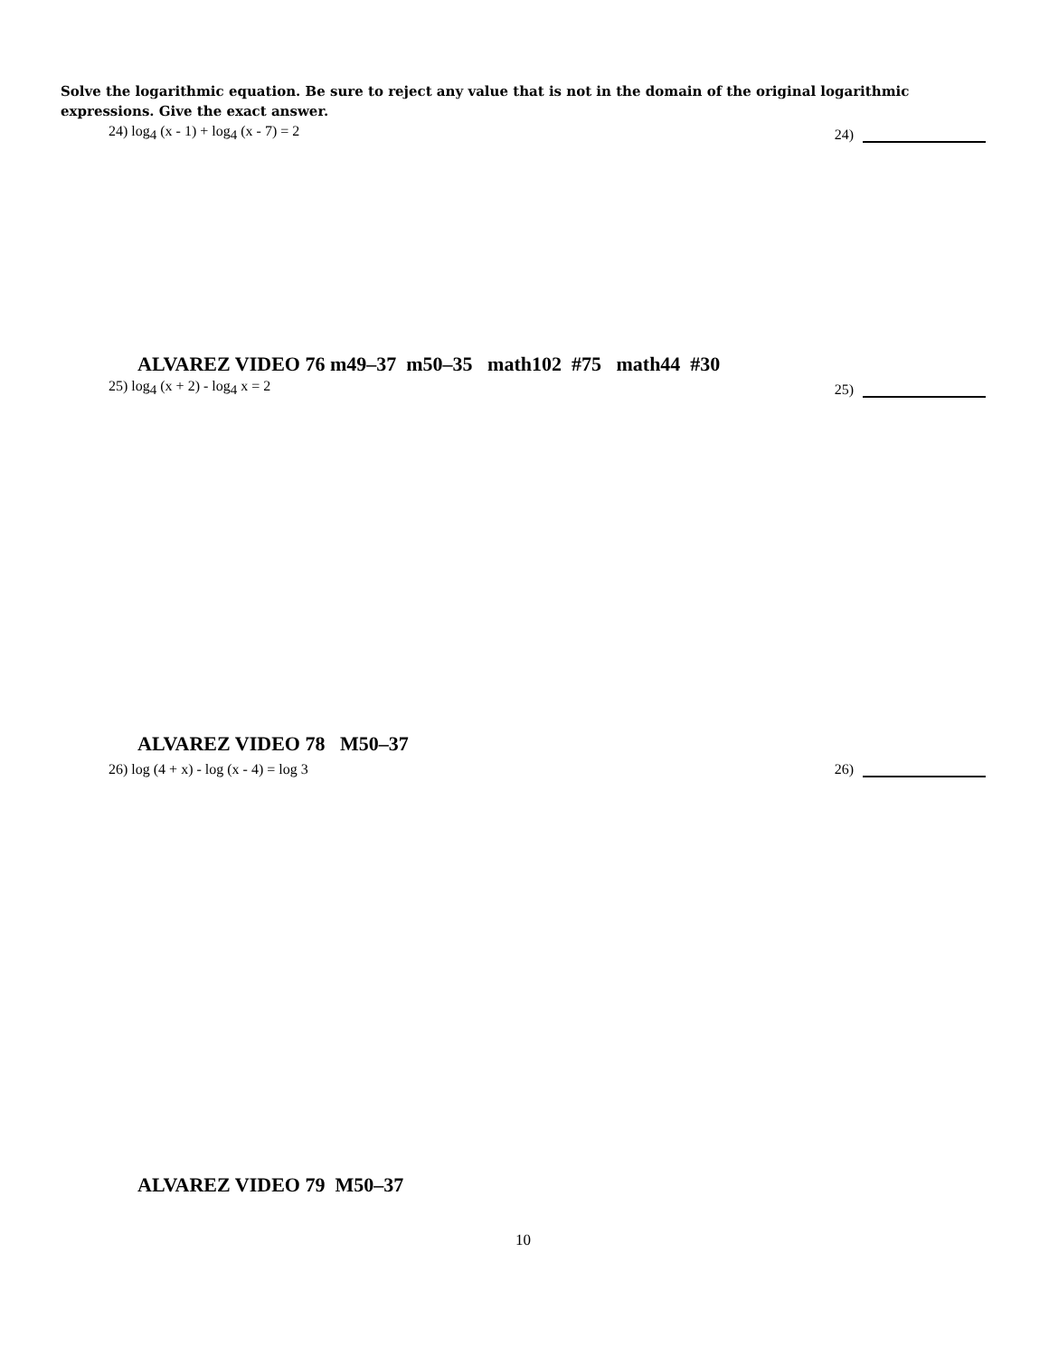Solve the logarithmic equation. Be sure to reject any value that is not in the domain of the original logarithmic expressions. Give the exact answer.
24) log<sub>4</sub> (x - 1) + log<sub>4</sub> (x - 7) = 2 24)
ALVAREZ VIDEO 76 m49–37 m50–35 math102 #75 math44 #30
25) log<sub>4</sub> (x + 2) - log<sub>4</sub> x = 2 25)
ALVAREZ VIDEO 78 M50–37
26) log (4 + x) - log (x - 4) = log 3 26)
ALVAREZ VIDEO 79 M50–37
10